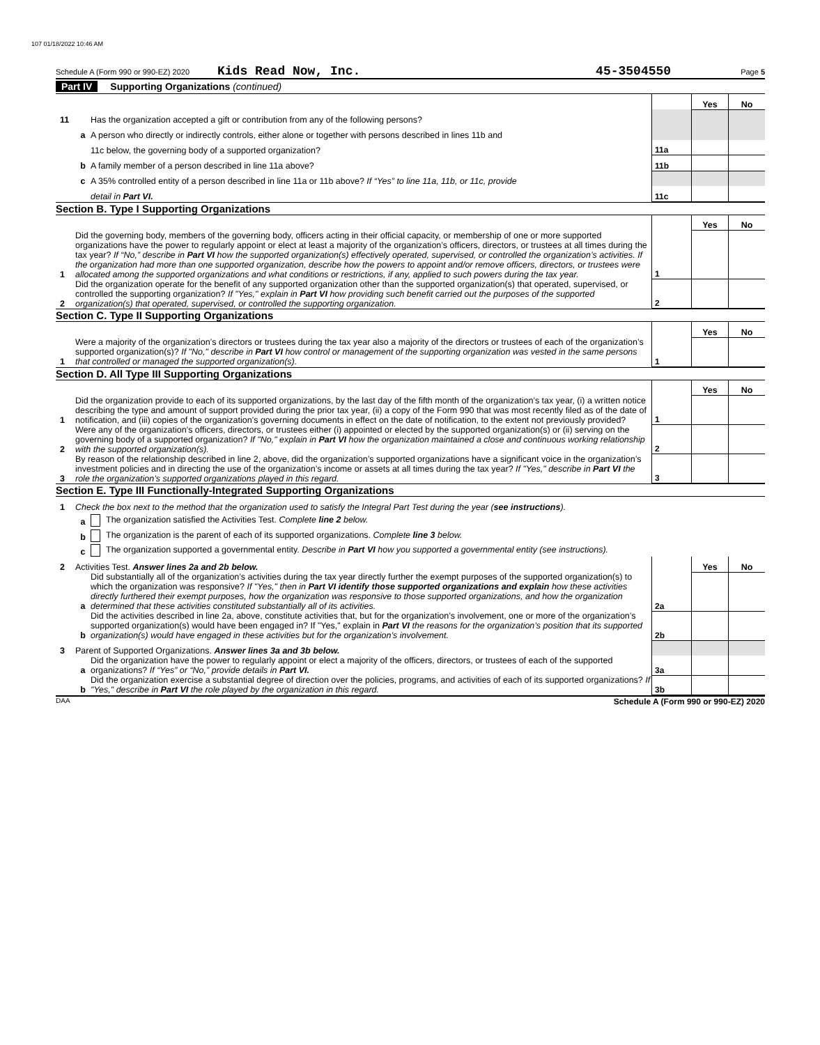107 01/18/2022 10:46 AM
Schedule A (Form 990 or 990-EZ) 2020 Kids Read Now, Inc. 45-3504550 Page 5
Part IV Supporting Organizations (continued)
| | | | | Yes | No |
| 11 | | Has the organization accepted a gift or contribution from any of the following persons? | | | |
| | a | A person who directly or indirectly controls, either alone or together with persons described in lines 11b and | | | |
| | | 11c below, the governing body of a supported organization? | 11a | | |
| | b | A family member of a person described in line 11a above? | 11b | | |
| | c | A 35% controlled entity of a person described in line 11a or 11b above? If “Yes” to line 11a, 11b, or 11c, provide | | | |
| | | detail in Part VI. | 11c | | |
Section B. Type I Supporting Organizations
| | | | | Yes | No |
| 1 | | Did the governing body, members of the governing body, officers acting in their official capacity, or membership of one or more supported organizations have the power to regularly appoint or elect at least a majority of the organization’s officers, directors, or trustees at all times during the tax year? If “No,” describe in Part VI how the supported organization(s) effectively operated, supervised, or controlled the organization’s activities. If the organization had more than one supported organization, describe how the powers to appoint and/or remove officers, directors, or trustees were allocated among the supported organizations and what conditions or restrictions, if any, applied to such powers during the tax year. | 1 | | |
| 2 | | Did the organization operate for the benefit of any supported organization other than the supported organization(s) that operated, supervised, or controlled the supporting organization? If "Yes," explain in Part VI how providing such benefit carried out the purposes of the supported organization(s) that operated, supervised, or controlled the supporting organization. | 2 | | |
Section C. Type II Supporting Organizations
| | | | | Yes | No |
| 1 | | Were a majority of the organization’s directors or trustees during the tax year also a majority of the directors or trustees of each of the organization’s supported organization(s)? If "No," describe in Part VI how control or management of the supporting organization was vested in the same persons that controlled or managed the supported organization(s). | 1 | | |
Section D. All Type III Supporting Organizations
| | | | | Yes | No |
| 1 | | Did the organization provide to each of its supported organizations, by the last day of the fifth month of the organization’s tax year, (i) a written notice describing the type and amount of support provided during the prior tax year, (ii) a copy of the Form 990 that was most recently filed as of the date of notification, and (iii) copies of the organization’s governing documents in effect on the date of notification, to the extent not previously provided? | 1 | | |
| 2 | | Were any of the organization’s officers, directors, or trustees either (i) appointed or elected by the supported organization(s) or (ii) serving on the governing body of a supported organization? If "No," explain in Part VI how the organization maintained a close and continuous working relationship with the supported organization(s). | 2 | | |
| 3 | | By reason of the relationship described in line 2, above, did the organization’s supported organizations have a significant voice in the organization’s investment policies and in directing the use of the organization’s income or assets at all times during the tax year? If "Yes," describe in Part VI the role the organization’s supported organizations played in this regard. | 3 | | |
Section E. Type III Functionally-Integrated Supporting Organizations
| 1 | Check the box next to the method that the organization used to satisfy the Integral Part Test during the year ( see instructions ). | | | | |
| | a | The organization satisfied the Activities Test. Complete line 2 below. | | | |
| | b | The organization is the parent of each of its supported organizations. Complete line 3 below. | | | |
| | c | The organization supported a governmental entity. Describe in Part VI how you supported a governmental entity (see instructions). | | | |
| 2 | Activities Test. Answer lines 2a and 2b below. | | | Yes | No |
| | a | Did substantially all of the organization’s activities during the tax year directly further the exempt purposes of the supported organization(s) to which the organization was responsive? If "Yes," then in Part VI identify those supported organizations and explain how these activities directly furthered their exempt purposes, how the organization was responsive to those supported organizations, and how the organization determined that these activities constituted substantially all of its activities. | 2a | | |
| | b | Did the activities described in line 2a, above, constitute activities that, but for the organization’s involvement, one or more of the organization’s supported organization(s) would have been engaged in? If "Yes," explain in Part VI the reasons for the organization’s position that its supported organization(s) would have engaged in these activities but for the organization’s involvement. | 2b | | |
| 3 | Parent of Supported Organizations. Answer lines 3a and 3b below. | | | | |
| | a | Did the organization have the power to regularly appoint or elect a majority of the officers, directors, or trustees of each of the supported organizations? If “Yes” or “No,” provide details in Part VI. | 3a | | |
| | b | Did the organization exercise a substantial degree of direction over the policies, programs, and activities of each of its supported organizations? If "Yes," describe in Part VI the role played by the organization in this regard. | 3b | | |
DAA Schedule A (Form 990 or 990-EZ) 2020